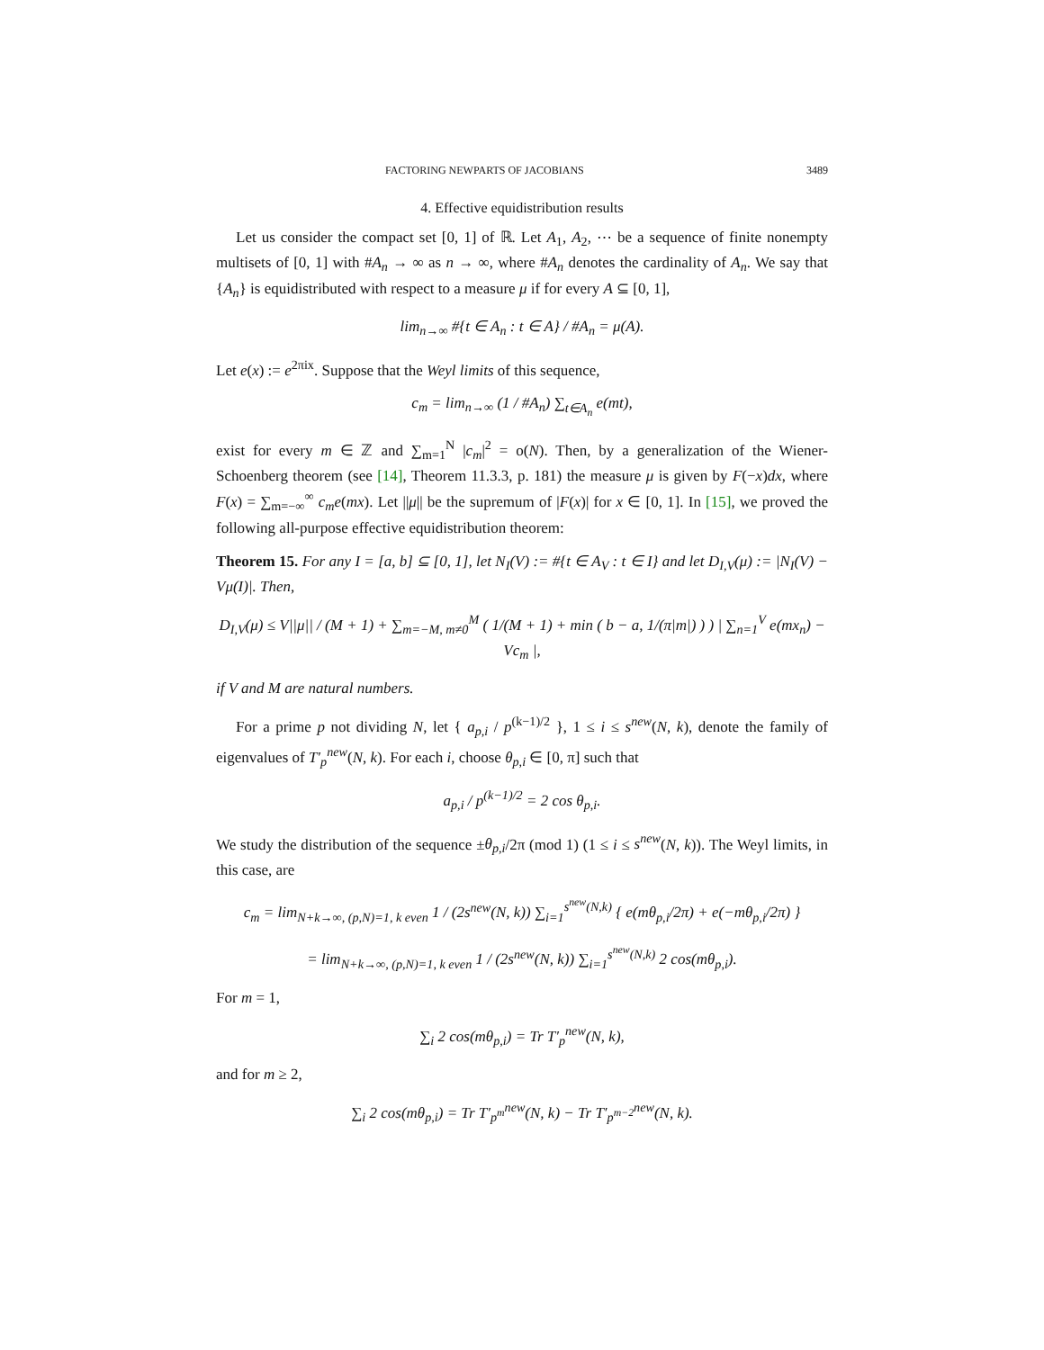FACTORING NEWPARTS OF JACOBIANS 3489
4. Effective equidistribution results
Let us consider the compact set [0, 1] of ℝ. Let A<sub>1</sub>, A<sub>2</sub>, ⋯ be a sequence of finite nonempty multisets of [0, 1] with #A<sub>n</sub> → ∞ as n → ∞, where #A<sub>n</sub> denotes the cardinality of A<sub>n</sub>. We say that {A<sub>n</sub>} is equidistributed with respect to a measure μ if for every A ⊆ [0, 1],
lim<sub>n→∞</sub> #{t ∈ A<sub>n</sub> : t ∈ A} / #A<sub>n</sub> = μ(A).
Let e(x) := e<sup>2πix</sup>. Suppose that the Weyl limits of this sequence,
c<sub>m</sub> = lim<sub>n→∞</sub> (1 / #A<sub>n</sub>) ∑<sub>t∈A<sub>n</sub></sub> e(mt),
exist for every m ∈ ℤ and ∑<sub>m=1</sub><sup>N</sup> |c<sub>m</sub>|<sup>2</sup> = o(N). Then, by a generalization of the Wiener-Schoenberg theorem (see [14], Theorem 11.3.3, p. 181) the measure μ is given by F(−x)dx, where F(x) = ∑<sub>m=−∞</sub><sup>∞</sup> c<sub>m</sub>e(mx). Let ||μ|| be the supremum of |F(x)| for x ∈ [0, 1]. In [15], we proved the following all-purpose effective equidistribution theorem:
Theorem 15. For any I = [a, b] ⊆ [0, 1], let N<sub>I</sub>(V) := #{t ∈ A<sub>V</sub> : t ∈ I} and let D<sub>I,V</sub>(μ) := |N<sub>I</sub>(V) − Vμ(I)|. Then,
D<sub>I,V</sub>(μ) ≤ V||μ|| / (M + 1) + ∑<sub>m=−M, m≠0</sub><sup>M</sup> ( 1/(M + 1) + min ( b − a, 1/(π|m|) ) ) | ∑<sub>n=1</sub><sup>V</sup> e(mx<sub>n</sub>) − Vc<sub>m</sub> |,
if V and M are natural numbers.
For a prime p not dividing N, let { a<sub>p,i</sub> / p<sup>(k−1)/2</sup> }, 1 ≤ i ≤ s<sup>new</sup>(N, k), denote the family of eigenvalues of T′<sub>p</sub><sup>new</sup>(N, k). For each i, choose θ<sub>p,i</sub> ∈ [0, π] such that
a<sub>p,i</sub> / p<sup>(k−1)/2</sup> = 2 cos θ<sub>p,i</sub>.
We study the distribution of the sequence ±θ<sub>p,i</sub>/2π (mod 1) (1 ≤ i ≤ s<sup>new</sup>(N, k)). The Weyl limits, in this case, are
c<sub>m</sub> = lim<sub>N+k→∞, (p,N)=1, k even</sub> 1 / (2s<sup>new</sup>(N, k)) ∑<sub>i=1</sub><sup>s<sup>new</sup>(N,k)</sup> { e(mθ<sub>p,i</sub>/2π) + e(−mθ<sub>p,i</sub>/2π) }
= lim<sub>N+k→∞, (p,N)=1, k even</sub> 1 / (2s<sup>new</sup>(N, k)) ∑<sub>i=1</sub><sup>s<sup>new</sup>(N,k)</sup> 2 cos(mθ<sub>p,i</sub>).
For m = 1,
∑<sub>i</sub> 2 cos(mθ<sub>p,i</sub>) = Tr T′<sub>p</sub><sup>new</sup>(N, k),
and for m ≥ 2,
∑<sub>i</sub> 2 cos(mθ<sub>p,i</sub>) = Tr T′<sub>p<sup>m</sup></sub><sup>new</sup>(N, k) − Tr T′<sub>p<sup>m−2</sup></sub><sup>new</sup>(N, k).